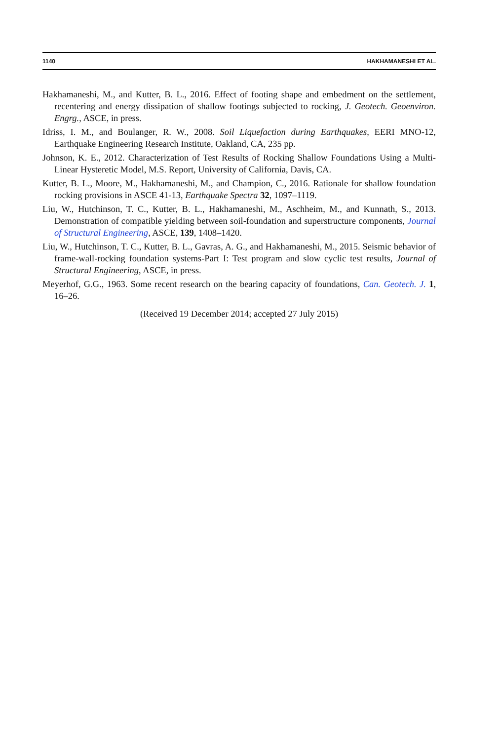1140 HAKHAMANESHI ET AL.
Hakhamaneshi, M., and Kutter, B. L., 2016. Effect of footing shape and embedment on the settlement, recentering and energy dissipation of shallow footings subjected to rocking, J. Geotech. Geoenviron. Engrg., ASCE, in press.
Idriss, I. M., and Boulanger, R. W., 2008. Soil Liquefaction during Earthquakes, EERI MNO-12, Earthquake Engineering Research Institute, Oakland, CA, 235 pp.
Johnson, K. E., 2012. Characterization of Test Results of Rocking Shallow Foundations Using a Multi-Linear Hysteretic Model, M.S. Report, University of California, Davis, CA.
Kutter, B. L., Moore, M., Hakhamaneshi, M., and Champion, C., 2016. Rationale for shallow foundation rocking provisions in ASCE 41-13, Earthquake Spectra 32, 1097–1119.
Liu, W., Hutchinson, T. C., Kutter, B. L., Hakhamaneshi, M., Aschheim, M., and Kunnath, S., 2013. Demonstration of compatible yielding between soil-foundation and superstructure components, Journal of Structural Engineering, ASCE, 139, 1408–1420.
Liu, W., Hutchinson, T. C., Kutter, B. L., Gavras, A. G., and Hakhamaneshi, M., 2015. Seismic behavior of frame-wall-rocking foundation systems-Part I: Test program and slow cyclic test results, Journal of Structural Engineering, ASCE, in press.
Meyerhof, G.G., 1963. Some recent research on the bearing capacity of foundations, Can. Geotech. J. 1, 16–26.
(Received 19 December 2014; accepted 27 July 2015)